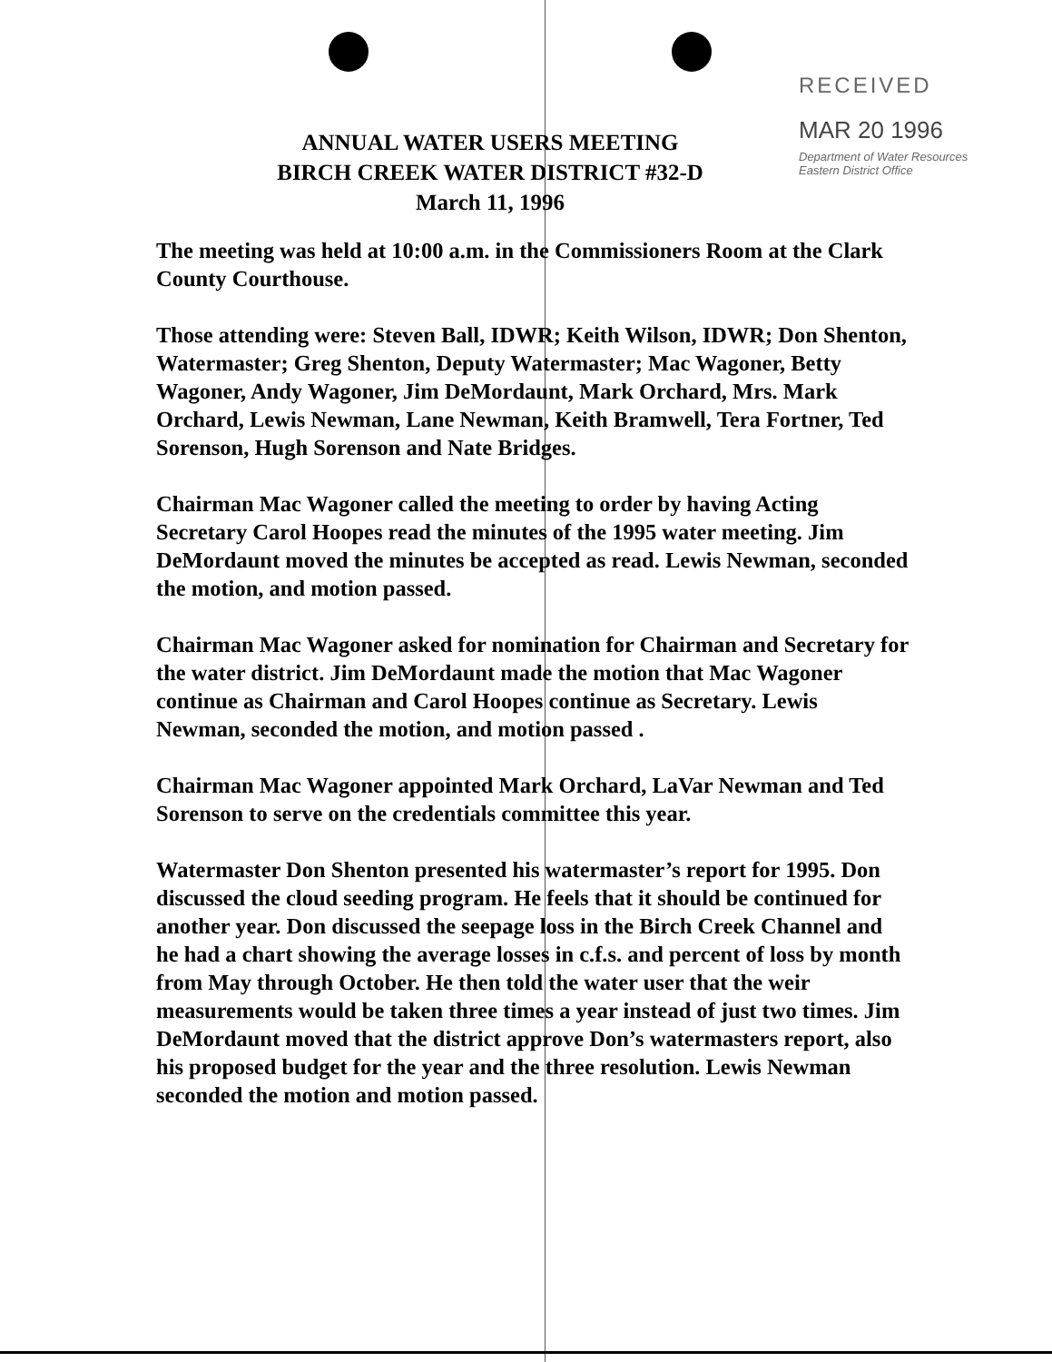RECEIVED
MAR 20 1996
Department of Water Resources
Eastern District Office
ANNUAL WATER USERS MEETING
BIRCH CREEK WATER DISTRICT #32-D
March 11, 1996
The meeting was held at 10:00 a.m. in the Commissioners Room at the Clark County Courthouse.
Those attending were: Steven Ball, IDWR; Keith Wilson, IDWR; Don Shenton, Watermaster; Greg Shenton, Deputy Watermaster; Mac Wagoner, Betty Wagoner, Andy Wagoner, Jim DeMordaunt, Mark Orchard, Mrs. Mark Orchard, Lewis Newman, Lane Newman, Keith Bramwell, Tera Fortner, Ted Sorenson, Hugh Sorenson and Nate Bridges.
Chairman Mac Wagoner called the meeting to order by having Acting Secretary Carol Hoopes read the minutes of the 1995 water meeting. Jim DeMordaunt moved the minutes be accepted as read. Lewis Newman, seconded the motion, and motion passed.
Chairman Mac Wagoner asked for nomination for Chairman and Secretary for the water district. Jim DeMordaunt made the motion that Mac Wagoner continue as Chairman and Carol Hoopes continue as Secretary. Lewis Newman, seconded the motion, and motion passed .
Chairman Mac Wagoner appointed Mark Orchard, LaVar Newman and Ted Sorenson to serve on the credentials committee this year.
Watermaster Don Shenton presented his watermaster’s report for 1995. Don discussed the cloud seeding program. He feels that it should be continued for another year. Don discussed the seepage loss in the Birch Creek Channel and he had a chart showing the average losses in c.f.s. and percent of loss by month from May through October. He then told the water user that the weir measurements would be taken three times a year instead of just two times. Jim DeMordaunt moved that the district approve Don’s watermasters report, also his proposed budget for the year and the three resolution. Lewis Newman seconded the motion and motion passed.